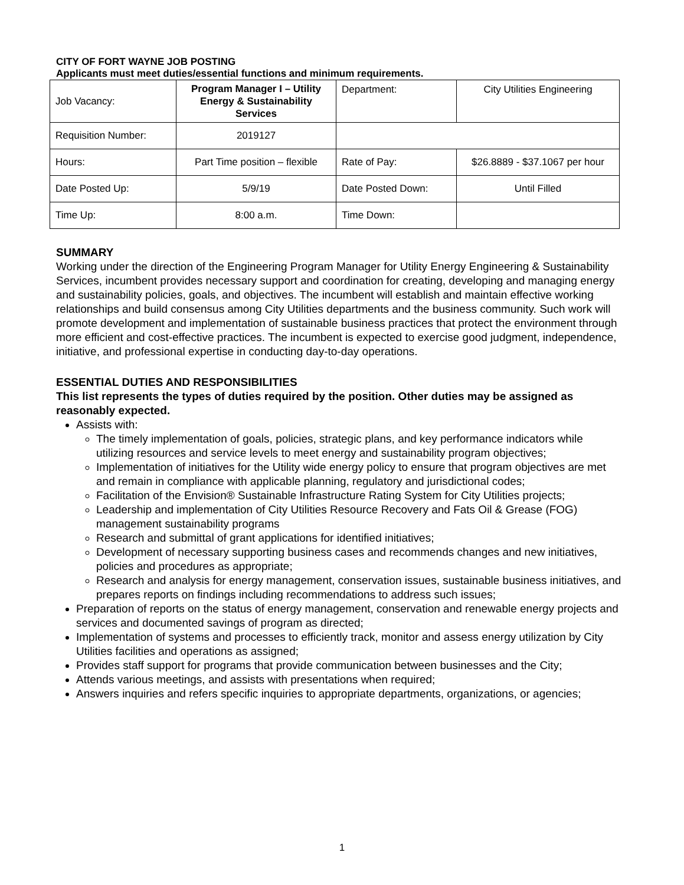CITY OF FORT WAYNE JOB POSTING
Applicants must meet duties/essential functions and minimum requirements.
| Job Vacancy: | Program Manager I – Utility Energy & Sustainability Services | Department: | City Utilities Engineering |
| Requisition Number: | 2019127 | | |
| Hours: | Part Time position – flexible | Rate of Pay: | $26.8889 - $37.1067 per hour |
| Date Posted Up: | 5/9/19 | Date Posted Down: | Until Filled |
| Time Up: | 8:00 a.m. | Time Down: | |
SUMMARY
Working under the direction of the Engineering Program Manager for Utility Energy Engineering & Sustainability Services, incumbent provides necessary support and coordination for creating, developing and managing energy and sustainability policies, goals, and objectives. The incumbent will establish and maintain effective working relationships and build consensus among City Utilities departments and the business community. Such work will promote development and implementation of sustainable business practices that protect the environment through more efficient and cost-effective practices. The incumbent is expected to exercise good judgment, independence, initiative, and professional expertise in conducting day-to-day operations.
ESSENTIAL DUTIES AND RESPONSIBILITIES
This list represents the types of duties required by the position. Other duties may be assigned as reasonably expected.
Assists with:
The timely implementation of goals, policies, strategic plans, and key performance indicators while utilizing resources and service levels to meet energy and sustainability program objectives;
Implementation of initiatives for the Utility wide energy policy to ensure that program objectives are met and remain in compliance with applicable planning, regulatory and jurisdictional codes;
Facilitation of the Envision® Sustainable Infrastructure Rating System for City Utilities projects;
Leadership and implementation of City Utilities Resource Recovery and Fats Oil & Grease (FOG) management sustainability programs
Research and submittal of grant applications for identified initiatives;
Development of necessary supporting business cases and recommends changes and new initiatives, policies and procedures as appropriate;
Research and analysis for energy management, conservation issues, sustainable business initiatives, and prepares reports on findings including recommendations to address such issues;
Preparation of reports on the status of energy management, conservation and renewable energy projects and services and documented savings of program as directed;
Implementation of systems and processes to efficiently track, monitor and assess energy utilization by City Utilities facilities and operations as assigned;
Provides staff support for programs that provide communication between businesses and the City;
Attends various meetings, and assists with presentations when required;
Answers inquiries and refers specific inquiries to appropriate departments, organizations, or agencies;
1